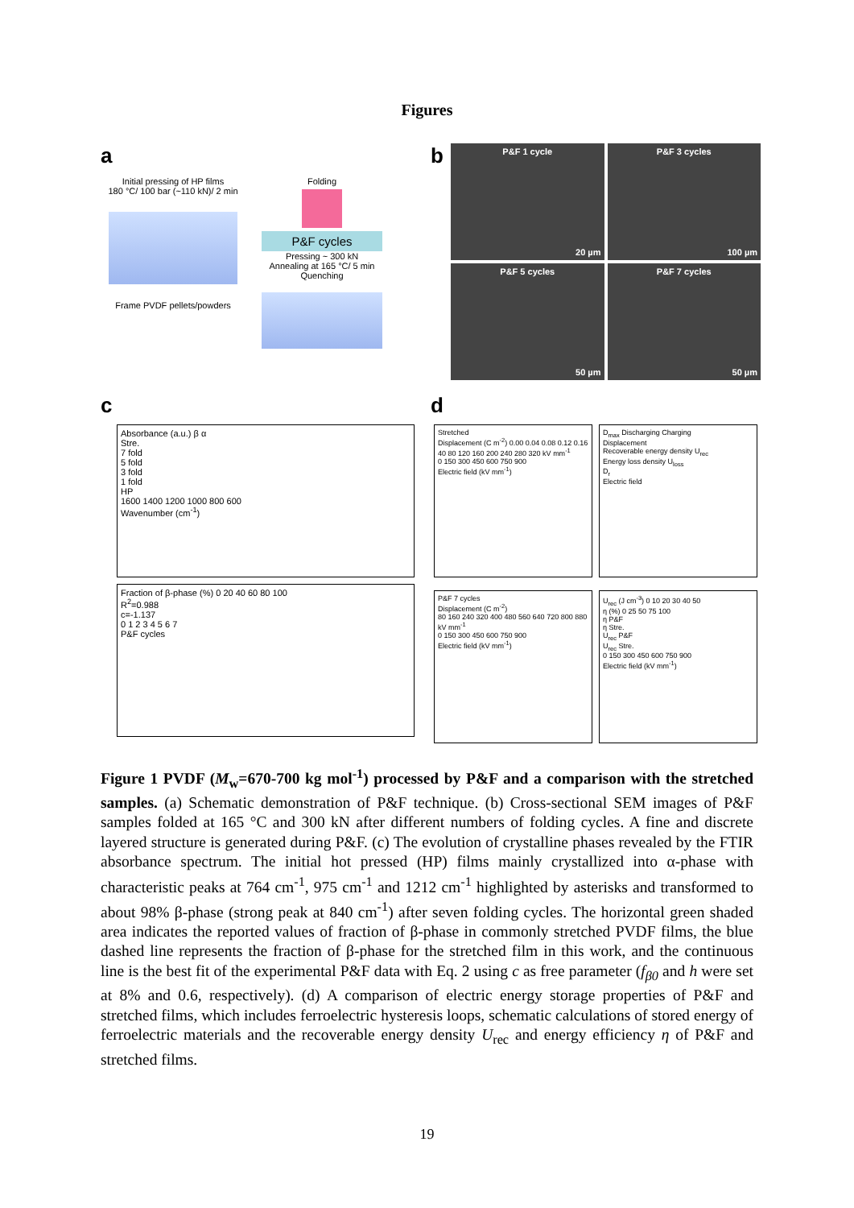Figures
a
Initial pressing of HP films
180 °C/ 100 bar (~110 kN)/ 2 min
Frame PVDF pellets/powders
Folding
P&F cycles
Pressing ~ 300 kN
Annealing at 165 °C/ 5 min
Quenching
b
P&F 1 cycle
20 µm
P&F 3 cycles
100 µm
P&F 5 cycles
50 µm
P&F 7 cycles
50 µm
c
Absorbance (a.u.) β α
Stre.
7 fold
5 fold
3 fold
1 fold
HP
1600 1400 1200 1000 800 600
Wavenumber (cm<sup>-1</sup>)
Fraction of β-phase (%) 0 20 40 60 80 100
R<sup>2</sup>=0.988
c=-1.137
0 1 2 3 4 5 6 7
P&F cycles
d
Stretched
Displacement (C m<sup>-2</sup>) 0.00 0.04 0.08 0.12 0.16
40 80 120 160 200 240 280 320 kV mm<sup>-1</sup>
0 150 300 450 600 750 900
Electric field (kV mm<sup>-1</sup>)
D<sub>max</sub> Discharging Charging
Displacement
Recoverable energy density U<sub>rec</sub>
Energy loss density U<sub>loss</sub>
D<sub>r</sub>
Electric field
P&F 7 cycles
Displacement (C m<sup>-2</sup>)
80 160 240 320 400 480 560 640 720 800 880 kV mm<sup>-1</sup>
0 150 300 450 600 750 900
Electric field (kV mm<sup>-1</sup>)
U<sub>rec</sub> (J cm<sup>-3</sup>) 0 10 20 30 40 50
η (%) 0 25 50 75 100
η P&F
η Stre.
U<sub>rec</sub> P&F
U<sub>rec</sub> Stre.
0 150 300 450 600 750 900
Electric field (kV mm<sup>-1</sup>)
Figure 1 PVDF (M<sub>w</sub>=670-700 kg mol<sup>-1</sup>) processed by P&F and a comparison with the stretched samples. (a) Schematic demonstration of P&F technique. (b) Cross-sectional SEM images of P&F samples folded at 165 °C and 300 kN after different numbers of folding cycles. A fine and discrete layered structure is generated during P&F. (c) The evolution of crystalline phases revealed by the FTIR absorbance spectrum. The initial hot pressed (HP) films mainly crystallized into α-phase with characteristic peaks at 764 cm<sup>-1</sup>, 975 cm<sup>-1</sup> and 1212 cm<sup>-1</sup> highlighted by asterisks and transformed to about 98% β-phase (strong peak at 840 cm<sup>-1</sup>) after seven folding cycles. The horizontal green shaded area indicates the reported values of fraction of β-phase in commonly stretched PVDF films, the blue dashed line represents the fraction of β-phase for the stretched film in this work, and the continuous line is the best fit of the experimental P&F data with Eq. 2 using c as free parameter (f<sub>β0</sub> and h were set at 8% and 0.6, respectively). (d) A comparison of electric energy storage properties of P&F and stretched films, which includes ferroelectric hysteresis loops, schematic calculations of stored energy of ferroelectric materials and the recoverable energy density U<sub>rec</sub> and energy efficiency η of P&F and stretched films.
19